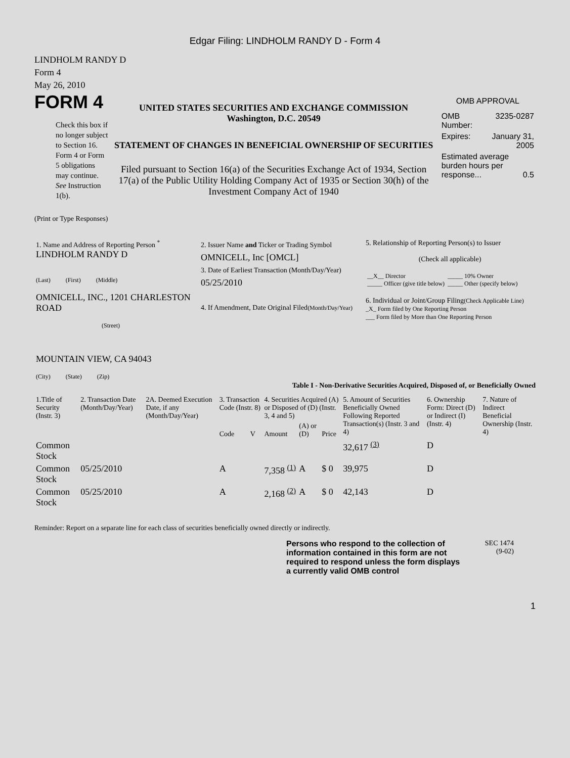Edgar Filing: LINDHOLM RANDY D - Form 4
LINDHOLM RANDY D
Form 4
May 26, 2010
FORM 4
Check this box if no longer subject to Section 16. Form 4 or Form 5 obligations may continue. See Instruction 1(b).
UNITED STATES SECURITIES AND EXCHANGE COMMISSION
Washington, D.C. 20549
STATEMENT OF CHANGES IN BENEFICIAL OWNERSHIP OF SECURITIES
Filed pursuant to Section 16(a) of the Securities Exchange Act of 1934, Section 17(a) of the Public Utility Holding Company Act of 1935 or Section 30(h) of the Investment Company Act of 1940
OMB APPROVAL
| OMB Number: | 3235-0287 |
| Expires: | January 31, 2005 |
| Estimated average burden hours per response... 0.5 | |
(Print or Type Responses)
| 1. Name and Address of Reporting Person <sup>*</sup> LINDHOLM RANDY D (Last) (First) (Middle) OMNICELL, INC., 1201 CHARLESTON ROAD (Street) MOUNTAIN VIEW, CA 94043 (City) (State) (Zip) | 2. Issuer Name and Ticker or Trading Symbol OMNICELL, Inc [OMCL] 3. Date of Earliest Transaction (Month/Day/Year) 05/25/2010 4. If Amendment, Date Original Filed (Month/Day/Year) | 5. Relationship of Reporting Person(s) to Issuer (Check all applicable) / __X__ Director _____ Officer (give title below) / _____ 10% Owner _____ Other (specify below) / 6. Individual or Joint/Group Filing (Check Applicable Line) _X_ Form filed by One Reporting Person ___ Form filed by More than One Reporting Person |
Table I - Non-Derivative Securities Acquired, Disposed of, or Beneficially Owned
| 1.Title of Security (Instr. 3) | 2. Transaction Date (Month/Day/Year) | 2A. Deemed Execution Date, if any (Month/Day/Year) | 3. Transaction Code (Instr. 8) | | 4. Securities Acquired (A) or Disposed of (D) (Instr. 3, 4 and 5) | | | 5. Amount of Securities Beneficially Owned Following Reported Transaction(s) (Instr. 3 and 4) | 6. Ownership Form: Direct (D) or Indirect (I) (Instr. 4) | 7. Nature of Indirect Beneficial Ownership (Instr. 4) |
| --- | --- | --- | --- | --- | --- | --- | --- | --- | --- | --- |
| | | | Code | V | Amount | (A) or (D) | Price | | | |
| Common Stock | | | | | | | | 32,617 <sup>(3)</sup> | D | |
| Common Stock | 05/25/2010 | | A | | 7,358 <sup>(1)</sup> | A | $ 0 | 39,975 | D | |
| Common Stock | 05/25/2010 | | A | | 2,168 <sup>(2)</sup> | A | $ 0 | 42,143 | D | |
Reminder: Report on a separate line for each class of securities beneficially owned directly or indirectly.
Persons who respond to the collection of information contained in this form are not required to respond unless the form displays a currently valid OMB control
SEC 1474
(9-02)
1